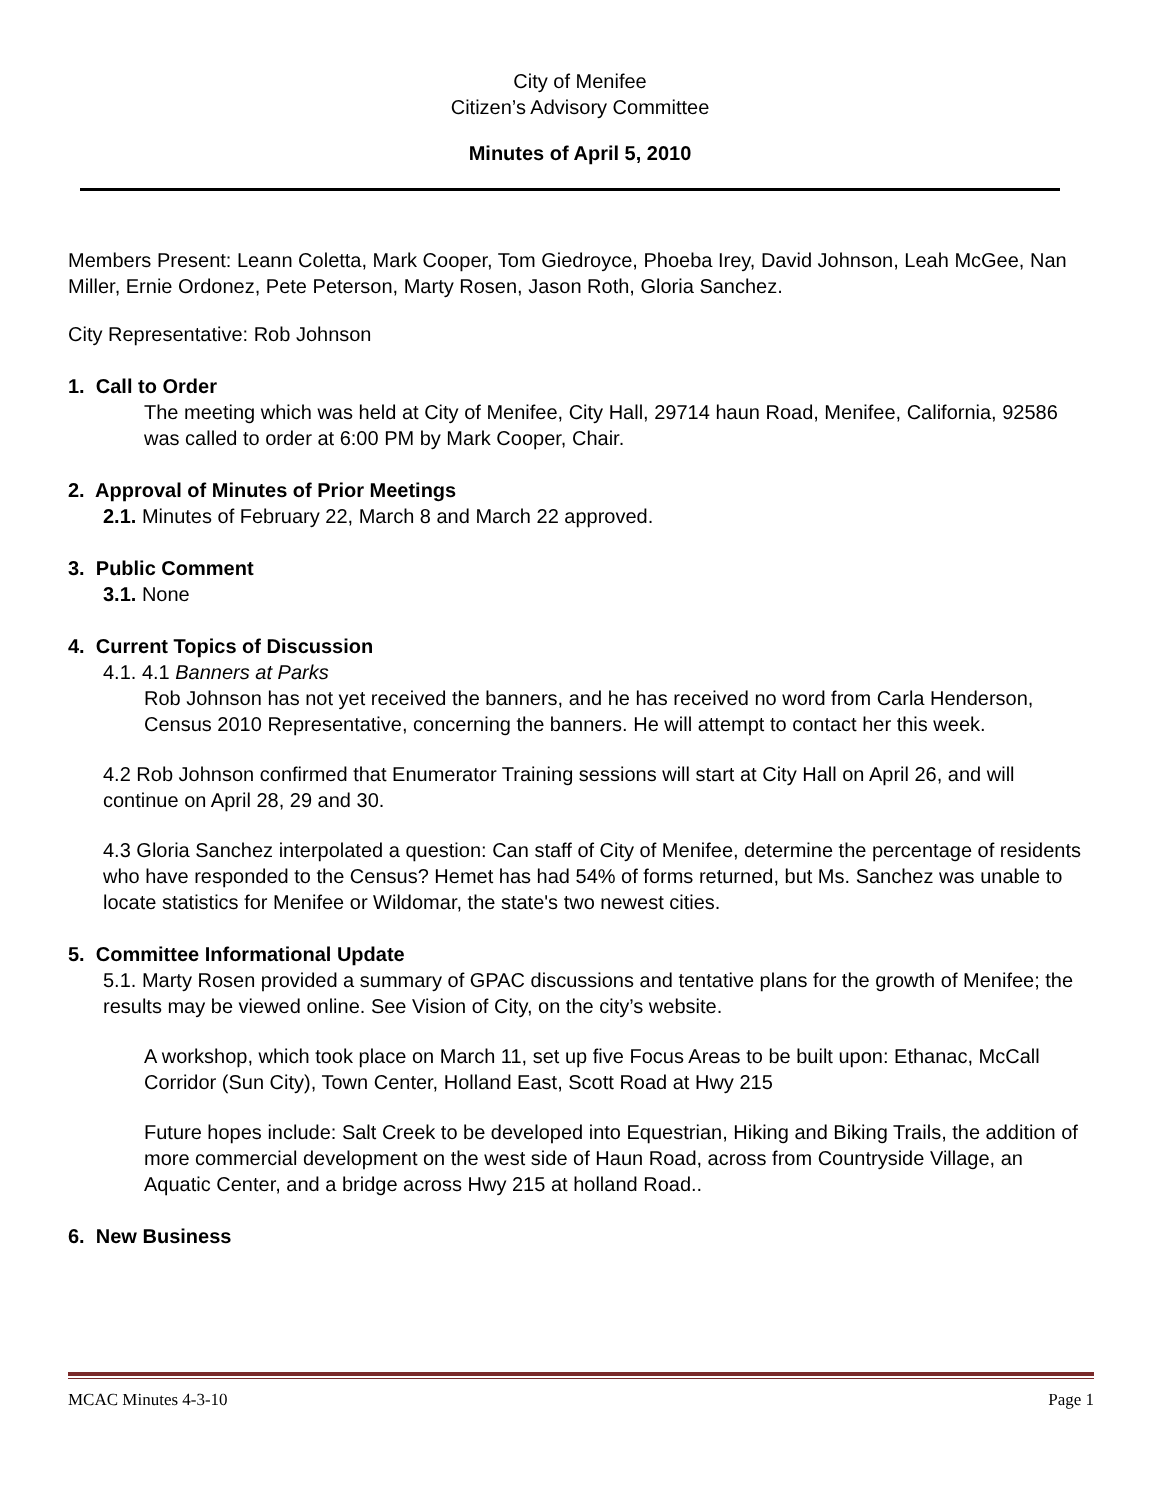City of Menifee
Citizen’s Advisory Committee
Minutes of April 5, 2010
Members Present: Leann Coletta, Mark Cooper, Tom Giedroyce, Phoeba Irey, David Johnson, Leah McGee, Nan Miller, Ernie Ordonez, Pete Peterson, Marty Rosen, Jason Roth, Gloria Sanchez.
City Representative: Rob Johnson
1. Call to Order
The meeting which was held at City of Menifee, City Hall, 29714 haun Road, Menifee, California, 92586 was called to order at 6:00 PM by Mark Cooper, Chair.
2. Approval of Minutes of Prior Meetings
2.1. Minutes of February 22, March 8 and March 22 approved.
3. Public Comment
3.1. None
4. Current Topics of Discussion
4.1. 4.1 Banners at Parks
Rob Johnson has not yet received the banners, and he has received no word from Carla Henderson, Census 2010 Representative, concerning the banners. He will attempt to contact her this week.
4.2 Rob Johnson confirmed that Enumerator Training sessions will start at City Hall on April 26, and will continue on April 28, 29 and 30.
4.3 Gloria Sanchez interpolated a question: Can staff of City of Menifee, determine the percentage of residents who have responded to the Census? Hemet has had 54% of forms returned, but Ms. Sanchez was unable to locate statistics for Menifee or Wildomar, the state's two newest cities.
5. Committee Informational Update
5.1. Marty Rosen provided a summary of GPAC discussions and tentative plans for the growth of Menifee; the results may be viewed online. See Vision of City, on the city’s website.
A workshop, which took place on March 11, set up five Focus Areas to be built upon: Ethanac, McCall Corridor (Sun City), Town Center, Holland East, Scott Road at Hwy 215
Future hopes include: Salt Creek to be developed into Equestrian, Hiking and Biking Trails, the addition of more commercial development on the west side of Haun Road, across from Countryside Village, an Aquatic Center, and a bridge across Hwy 215 at holland Road..
6. New Business
MCAC Minutes 4-3-10 Page 1